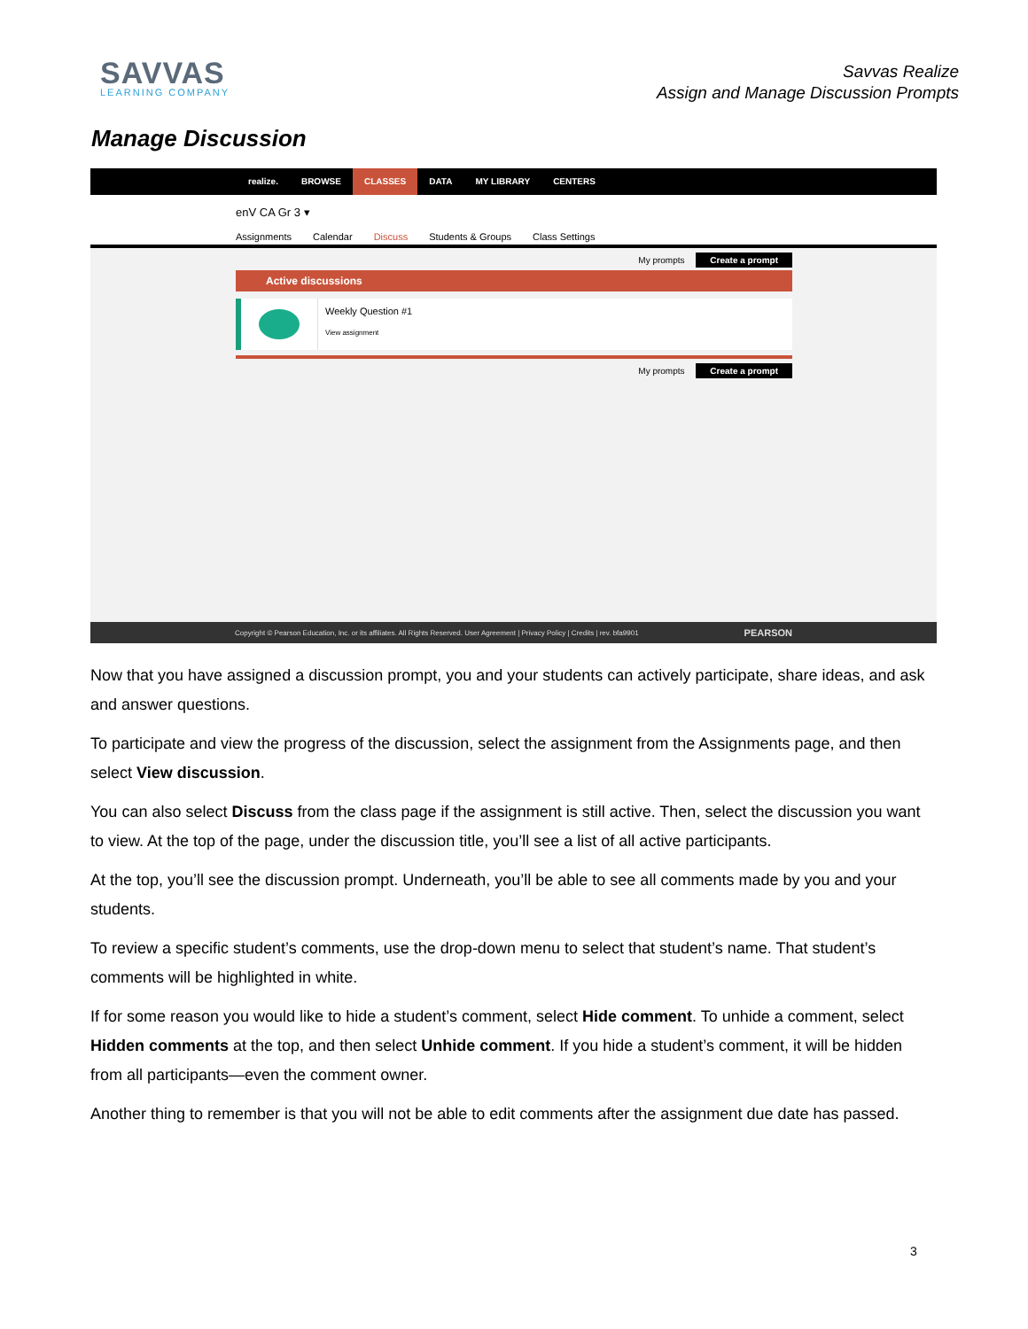SAVVAS
LEARNING COMPANY
Savvas Realize
Assign and Manage Discussion Prompts
Manage Discussion
realize. BROWSE CLASSES DATA MY LIBRARY CENTERS
enV CA Gr 3 ▾
Assignments Calendar Discuss Students & Groups Class Settings
My prompts Create a prompt
Active discussions
Weekly Question #1
View assignment
My prompts Create a prompt
Copyright © Pearson Education, Inc. or its affiliates. All Rights Reserved. User Agreement | Privacy Policy | Credits | rev. bfa9901 PEARSON
Now that you have assigned a discussion prompt, you and your students can actively participate, share ideas, and ask and answer questions.
To participate and view the progress of the discussion, select the assignment from the Assignments page, and then select View discussion.
You can also select Discuss from the class page if the assignment is still active. Then, select the discussion you want to view. At the top of the page, under the discussion title, you’ll see a list of all active participants.
At the top, you’ll see the discussion prompt. Underneath, you’ll be able to see all comments made by you and your students.
To review a specific student’s comments, use the drop-down menu to select that student’s name. That student’s comments will be highlighted in white.
If for some reason you would like to hide a student’s comment, select Hide comment. To unhide a comment, select Hidden comments at the top, and then select Unhide comment. If you hide a student’s comment, it will be hidden from all participants—even the comment owner.
Another thing to remember is that you will not be able to edit comments after the assignment due date has passed.
3